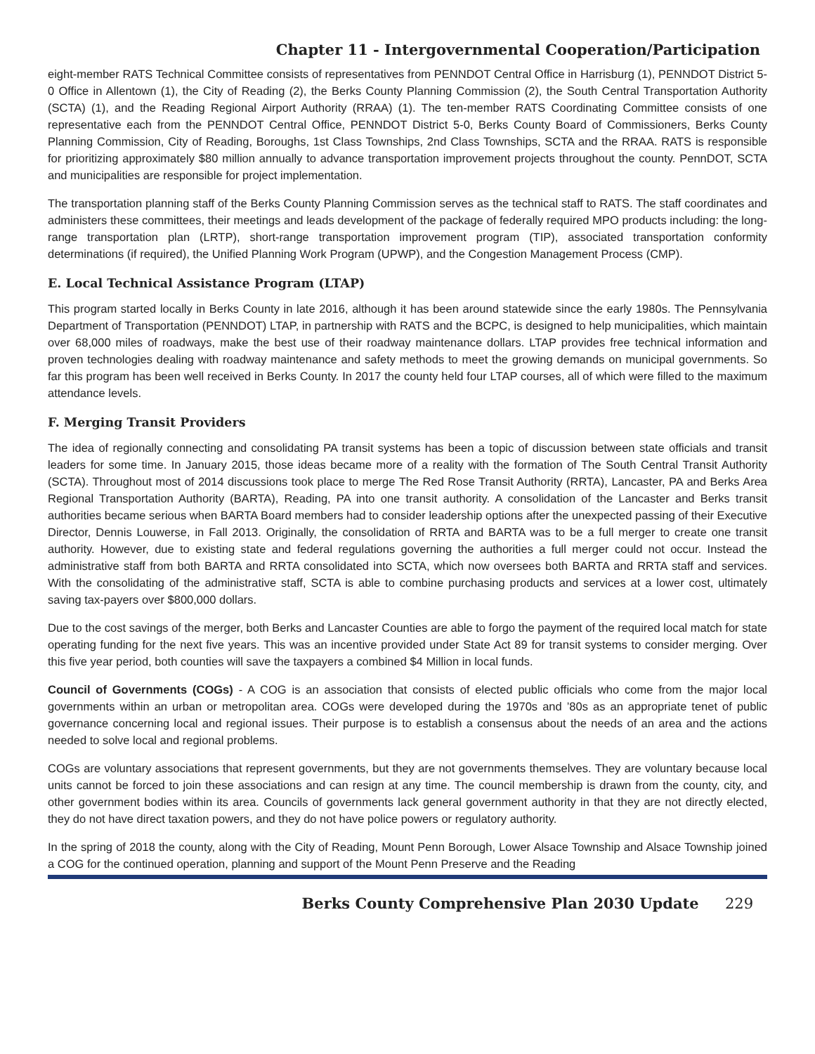Chapter 11 - Intergovernmental Cooperation/Participation
eight-member RATS Technical Committee consists of representatives from PENNDOT Central Office in Harrisburg (1), PENNDOT District 5-0 Office in Allentown (1), the City of Reading (2), the Berks County Planning Commission (2), the South Central Transportation Authority (SCTA) (1), and the Reading Regional Airport Authority (RRAA) (1). The ten-member RATS Coordinating Committee consists of one representative each from the PENNDOT Central Office, PENNDOT District 5-0, Berks County Board of Commissioners, Berks County Planning Commission, City of Reading, Boroughs, 1st Class Townships, 2nd Class Townships, SCTA and the RRAA. RATS is responsible for prioritizing approximately $80 million annually to advance transportation improvement projects throughout the county. PennDOT, SCTA and municipalities are responsible for project implementation.
The transportation planning staff of the Berks County Planning Commission serves as the technical staff to RATS. The staff coordinates and administers these committees, their meetings and leads development of the package of federally required MPO products including: the long-range transportation plan (LRTP), short-range transportation improvement program (TIP), associated transportation conformity determinations (if required), the Unified Planning Work Program (UPWP), and the Congestion Management Process (CMP).
E. Local Technical Assistance Program (LTAP)
This program started locally in Berks County in late 2016, although it has been around statewide since the early 1980s. The Pennsylvania Department of Transportation (PENNDOT) LTAP, in partnership with RATS and the BCPC, is designed to help municipalities, which maintain over 68,000 miles of roadways, make the best use of their roadway maintenance dollars. LTAP provides free technical information and proven technologies dealing with roadway maintenance and safety methods to meet the growing demands on municipal governments. So far this program has been well received in Berks County. In 2017 the county held four LTAP courses, all of which were filled to the maximum attendance levels.
F. Merging Transit Providers
The idea of regionally connecting and consolidating PA transit systems has been a topic of discussion between state officials and transit leaders for some time. In January 2015, those ideas became more of a reality with the formation of The South Central Transit Authority (SCTA). Throughout most of 2014 discussions took place to merge The Red Rose Transit Authority (RRTA), Lancaster, PA and Berks Area Regional Transportation Authority (BARTA), Reading, PA into one transit authority. A consolidation of the Lancaster and Berks transit authorities became serious when BARTA Board members had to consider leadership options after the unexpected passing of their Executive Director, Dennis Louwerse, in Fall 2013. Originally, the consolidation of RRTA and BARTA was to be a full merger to create one transit authority. However, due to existing state and federal regulations governing the authorities a full merger could not occur. Instead the administrative staff from both BARTA and RRTA consolidated into SCTA, which now oversees both BARTA and RRTA staff and services. With the consolidating of the administrative staff, SCTA is able to combine purchasing products and services at a lower cost, ultimately saving tax-payers over $800,000 dollars.
Due to the cost savings of the merger, both Berks and Lancaster Counties are able to forgo the payment of the required local match for state operating funding for the next five years. This was an incentive provided under State Act 89 for transit systems to consider merging. Over this five year period, both counties will save the taxpayers a combined $4 Million in local funds.
Council of Governments (COGs) - A COG is an association that consists of elected public officials who come from the major local governments within an urban or metropolitan area. COGs were developed during the 1970s and ’80s as an appropriate tenet of public governance concerning local and regional issues. Their purpose is to establish a consensus about the needs of an area and the actions needed to solve local and regional problems.
COGs are voluntary associations that represent governments, but they are not governments themselves. They are voluntary because local units cannot be forced to join these associations and can resign at any time. The council membership is drawn from the county, city, and other government bodies within its area. Councils of governments lack general government authority in that they are not directly elected, they do not have direct taxation powers, and they do not have police powers or regulatory authority.
In the spring of 2018 the county, along with the City of Reading, Mount Penn Borough, Lower Alsace Township and Alsace Township joined a COG for the continued operation, planning and support of the Mount Penn Preserve and the Reading
Berks County Comprehensive Plan 2030 Update 229